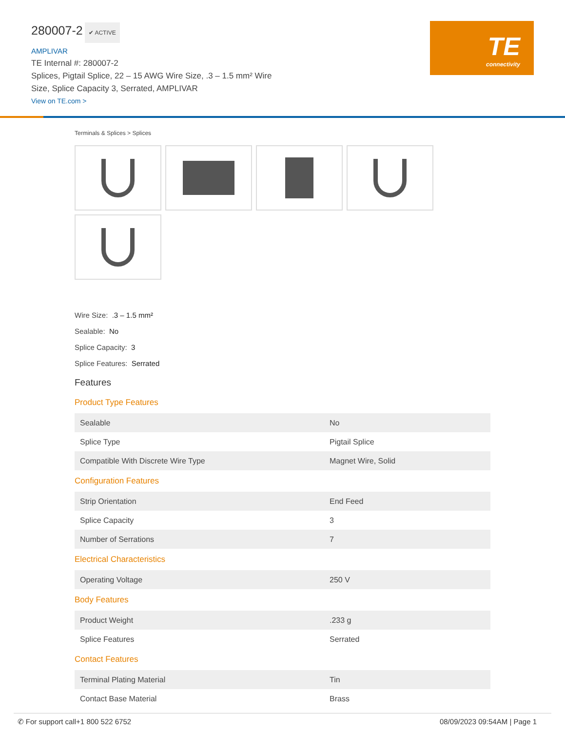TE
connectivity
280007-2
✔ ACTIVE
AMPLIVAR
TE Internal #: 280007-2
Splices, Pigtail Splice, 22 – 15 AWG Wire Size, .3 – 1.5 mm² Wire Size, Splice Capacity 3, Serrated, AMPLIVAR
View on TE.com >
Terminals & Splices > Splices
Wire Size: .3 – 1.5 mm²
Sealable: No
Splice Capacity: 3
Splice Features: Serrated
Features
Product Type Features
| Sealable | No |
| Splice Type | Pigtail Splice |
| Compatible With Discrete Wire Type | Magnet Wire, Solid |
Configuration Features
| Strip Orientation | End Feed |
| Splice Capacity | 3 |
| Number of Serrations | 7 |
Electrical Characteristics
| Operating Voltage | 250 V |
Body Features
| Product Weight | .233 g |
| Splice Features | Serrated |
Contact Features
| Terminal Plating Material | Tin |
| Contact Base Material | Brass |
✆ For support call+1 800 522 6752 08/09/2023 09:54AM | Page 1